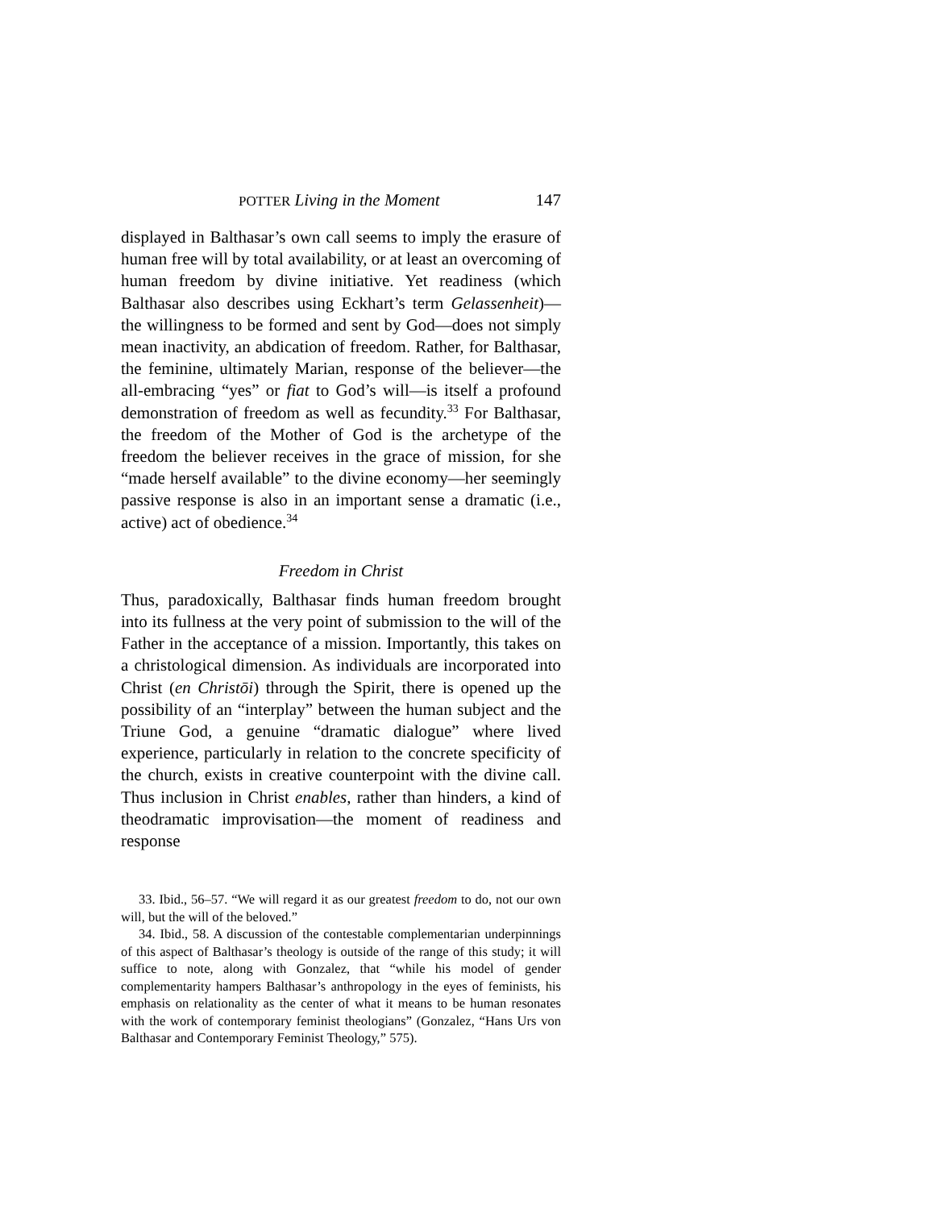POTTER Living in the Moment 147
displayed in Balthasar’s own call seems to imply the erasure of human free will by total availability, or at least an overcoming of human freedom by divine initiative. Yet readiness (which Balthasar also describes using Eckhart’s term Gelassenheit)—the willingness to be formed and sent by God—does not simply mean inactivity, an abdication of freedom. Rather, for Balthasar, the feminine, ultimately Marian, response of the believer—the all-embracing “yes” or fiat to God’s will—is itself a profound demonstration of freedom as well as fecundity.<sup>33</sup> For Balthasar, the freedom of the Mother of God is the archetype of the freedom the believer receives in the grace of mission, for she “made herself available” to the divine economy—her seemingly passive response is also in an important sense a dramatic (i.e., active) act of obedience.<sup>34</sup>
Freedom in Christ
Thus, paradoxically, Balthasar finds human freedom brought into its fullness at the very point of submission to the will of the Father in the acceptance of a mission. Importantly, this takes on a christological dimension. As individuals are incorporated into Christ (en Christōi) through the Spirit, there is opened up the possibility of an “interplay” between the human subject and the Triune God, a genuine “dramatic dialogue” where lived experience, particularly in relation to the concrete specificity of the church, exists in creative counterpoint with the divine call. Thus inclusion in Christ enables, rather than hinders, a kind of theodramatic improvisation—the moment of readiness and response
33. Ibid., 56–57. “We will regard it as our greatest freedom to do, not our own will, but the will of the beloved.”
34. Ibid., 58. A discussion of the contestable complementarian underpinnings of this aspect of Balthasar’s theology is outside of the range of this study; it will suffice to note, along with Gonzalez, that “while his model of gender complementarity hampers Balthasar’s anthropology in the eyes of feminists, his emphasis on relationality as the center of what it means to be human resonates with the work of contemporary feminist theologians” (Gonzalez, “Hans Urs von Balthasar and Contemporary Feminist Theology,” 575).